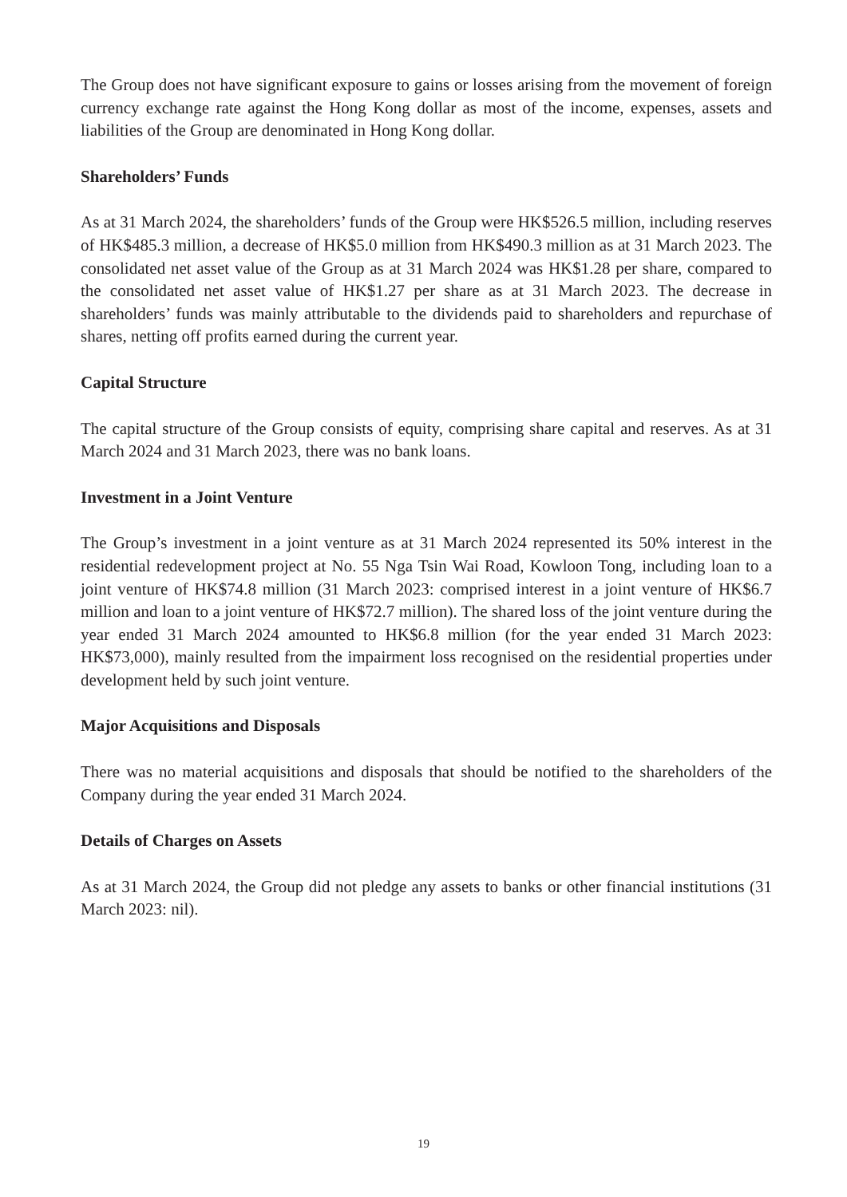The Group does not have significant exposure to gains or losses arising from the movement of foreign currency exchange rate against the Hong Kong dollar as most of the income, expenses, assets and liabilities of the Group are denominated in Hong Kong dollar.
Shareholders’ Funds
As at 31 March 2024, the shareholders’ funds of the Group were HK$526.5 million, including reserves of HK$485.3 million, a decrease of HK$5.0 million from HK$490.3 million as at 31 March 2023. The consolidated net asset value of the Group as at 31 March 2024 was HK$1.28 per share, compared to the consolidated net asset value of HK$1.27 per share as at 31 March 2023. The decrease in shareholders’ funds was mainly attributable to the dividends paid to shareholders and repurchase of shares, netting off profits earned during the current year.
Capital Structure
The capital structure of the Group consists of equity, comprising share capital and reserves. As at 31 March 2024 and 31 March 2023, there was no bank loans.
Investment in a Joint Venture
The Group’s investment in a joint venture as at 31 March 2024 represented its 50% interest in the residential redevelopment project at No. 55 Nga Tsin Wai Road, Kowloon Tong, including loan to a joint venture of HK$74.8 million (31 March 2023: comprised interest in a joint venture of HK$6.7 million and loan to a joint venture of HK$72.7 million). The shared loss of the joint venture during the year ended 31 March 2024 amounted to HK$6.8 million (for the year ended 31 March 2023: HK$73,000), mainly resulted from the impairment loss recognised on the residential properties under development held by such joint venture.
Major Acquisitions and Disposals
There was no material acquisitions and disposals that should be notified to the shareholders of the Company during the year ended 31 March 2024.
Details of Charges on Assets
As at 31 March 2024, the Group did not pledge any assets to banks or other financial institutions (31 March 2023: nil).
19